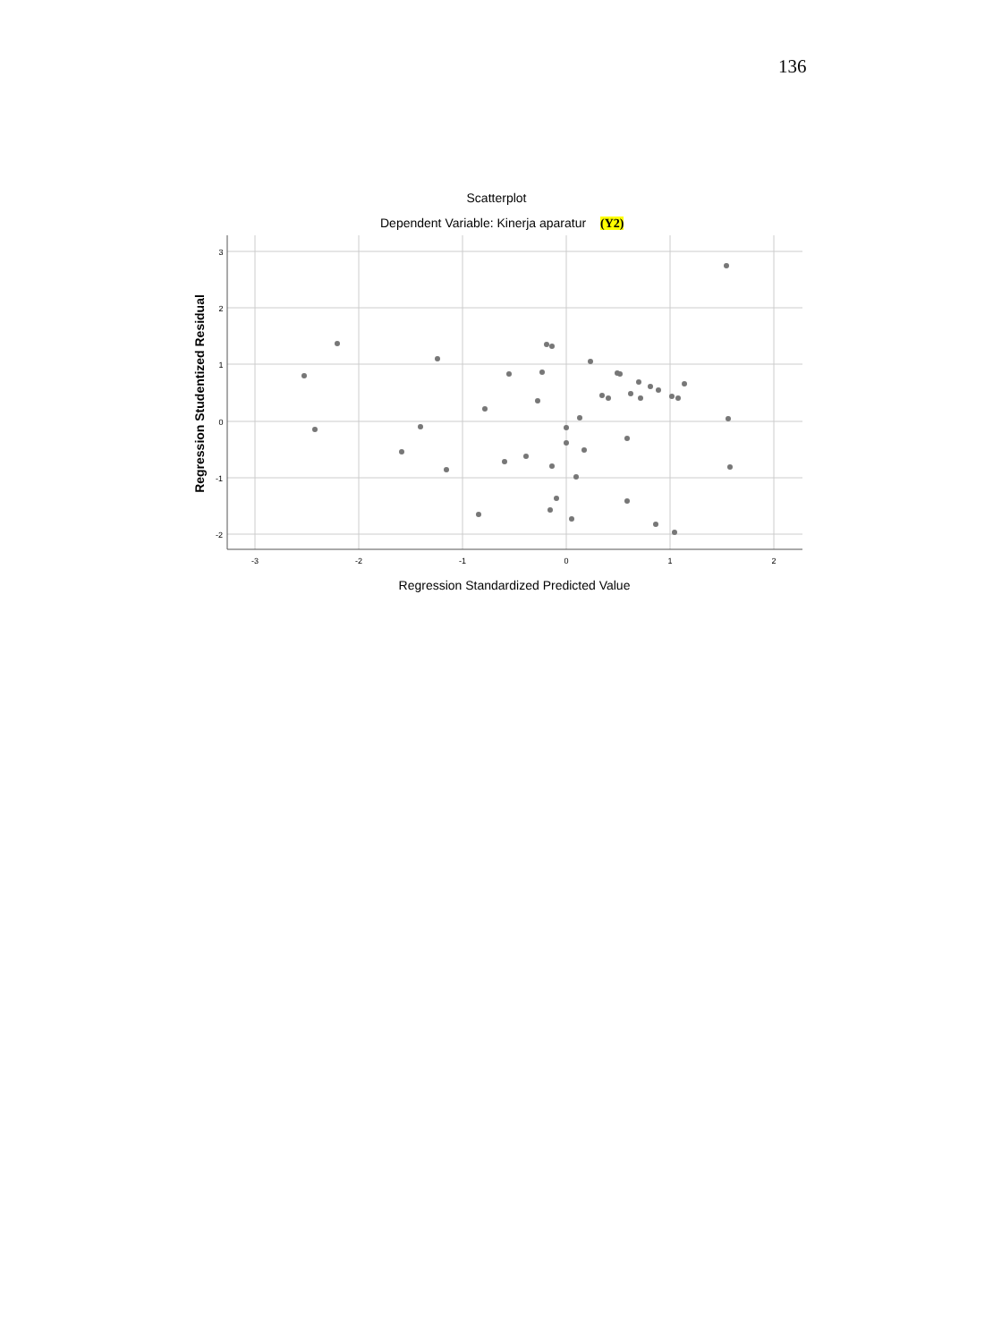136
Scatterplot
Dependent Variable: Kinerja aparatur (Y2)
3
2
1
0
-1
-2
-3
-2
-1
0
1
2
Regression Standardized Predicted Value
Regression Studentized Residual